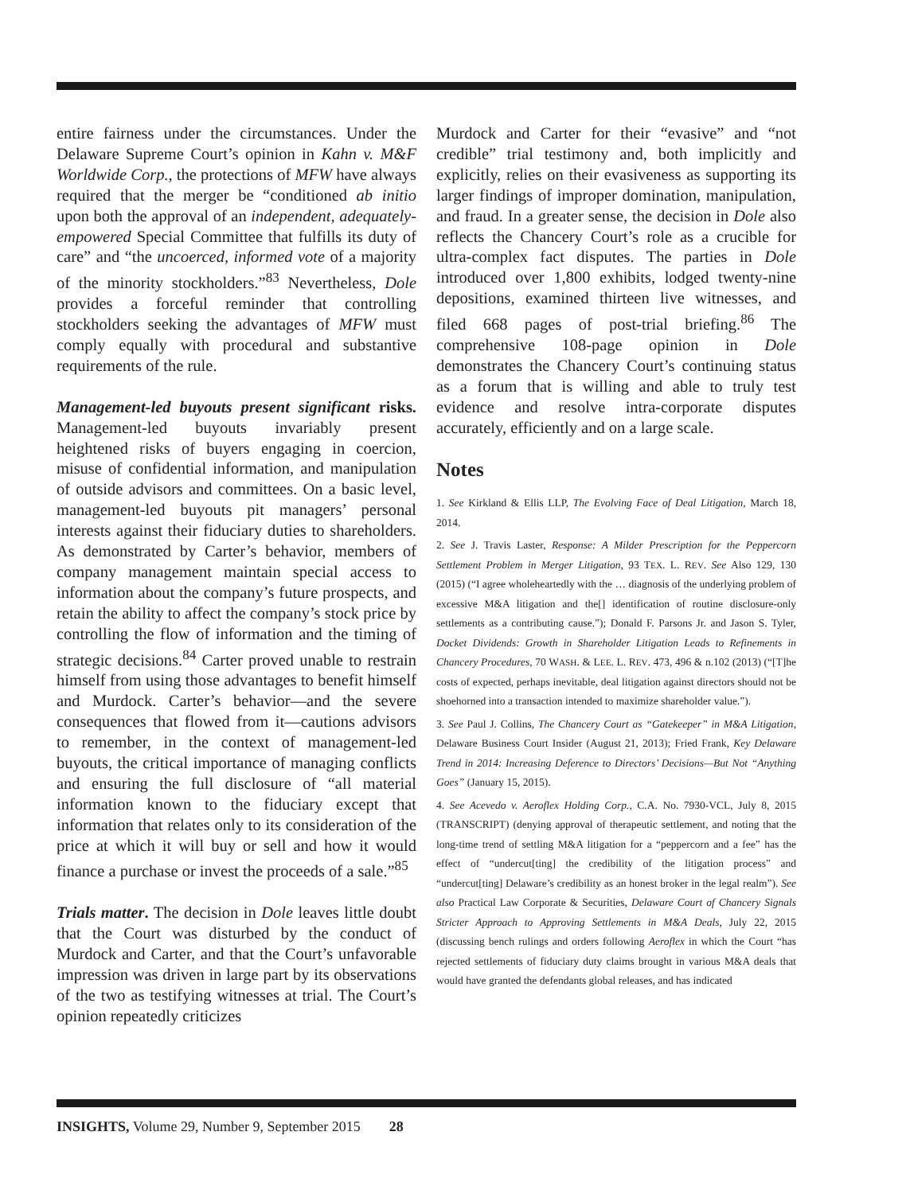entire fairness under the circumstances. Under the Delaware Supreme Court’s opinion in Kahn v. M&F Worldwide Corp., the protections of MFW have always required that the merger be “conditioned ab initio upon both the approval of an independent, adequately-empowered Special Committee that fulfills its duty of care” and “the uncoerced, informed vote of a majority of the minority stockholders.”<sup>83</sup> Nevertheless, Dole provides a forceful reminder that controlling stockholders seeking the advantages of MFW must comply equally with procedural and substantive requirements of the rule.
Management-led buyouts present significant risks. Management-led buyouts invariably present heightened risks of buyers engaging in coercion, misuse of confidential information, and manipulation of outside advisors and committees. On a basic level, management-led buyouts pit managers’ personal interests against their fiduciary duties to shareholders. As demonstrated by Carter’s behavior, members of company management maintain special access to information about the company’s future prospects, and retain the ability to affect the company’s stock price by controlling the flow of information and the timing of strategic decisions.<sup>84</sup> Carter proved unable to restrain himself from using those advantages to benefit himself and Murdock. Carter’s behavior—and the severe consequences that flowed from it—cautions advisors to remember, in the context of management-led buyouts, the critical importance of managing conflicts and ensuring the full disclosure of “all material information known to the fiduciary except that information that relates only to its consideration of the price at which it will buy or sell and how it would finance a purchase or invest the proceeds of a sale.”<sup>85</sup>
Trials matter. The decision in Dole leaves little doubt that the Court was disturbed by the conduct of Murdock and Carter, and that the Court’s unfavorable impression was driven in large part by its observations of the two as testifying witnesses at trial. The Court’s opinion repeatedly criticizes
Murdock and Carter for their “evasive” and “not credible” trial testimony and, both implicitly and explicitly, relies on their evasiveness as supporting its larger findings of improper domination, manipulation, and fraud. In a greater sense, the decision in Dole also reflects the Chancery Court’s role as a crucible for ultra-complex fact disputes. The parties in Dole introduced over 1,800 exhibits, lodged twenty-nine depositions, examined thirteen live witnesses, and filed 668 pages of post-trial briefing.<sup>86</sup> The comprehensive 108-page opinion in Dole demonstrates the Chancery Court’s continuing status as a forum that is willing and able to truly test evidence and resolve intra-corporate disputes accurately, efficiently and on a large scale.
Notes
1. See Kirkland & Ellis LLP, The Evolving Face of Deal Litigation, March 18, 2014.
2. See J. Travis Laster, Response: A Milder Prescription for the Peppercorn Settlement Problem in Merger Litigation, 93 TEX. L. REV. See Also 129, 130 (2015) (“I agree wholeheartedly with the … diagnosis of the underlying problem of excessive M&A litigation and the[] identification of routine disclosure-only settlements as a contributing cause.”); Donald F. Parsons Jr. and Jason S. Tyler, Docket Dividends: Growth in Shareholder Litigation Leads to Refinements in Chancery Procedures, 70 WASH. & LEE. L. REV. 473, 496 & n.102 (2013) (“[T]he costs of expected, perhaps inevitable, deal litigation against directors should not be shoehorned into a transaction intended to maximize shareholder value.”).
3. See Paul J. Collins, The Chancery Court as “Gatekeeper” in M&A Litigation, Delaware Business Court Insider (August 21, 2013); Fried Frank, Key Delaware Trend in 2014: Increasing Deference to Directors’ Decisions—But Not “Anything Goes” (January 15, 2015).
4. See Acevedo v. Aeroflex Holding Corp., C.A. No. 7930-VCL, July 8, 2015 (TRANSCRIPT) (denying approval of therapeutic settlement, and noting that the long-time trend of settling M&A litigation for a “peppercorn and a fee” has the effect of “undercut[ting] the credibility of the litigation process” and “undercut[ting] Delaware’s credibility as an honest broker in the legal realm”). See also Practical Law Corporate & Securities, Delaware Court of Chancery Signals Stricter Approach to Approving Settlements in M&A Deals, July 22, 2015 (discussing bench rulings and orders following Aeroflex in which the Court “has rejected settlements of fiduciary duty claims brought in various M&A deals that would have granted the defendants global releases, and has indicated
INSIGHTS, Volume 29, Number 9, September 2015 28